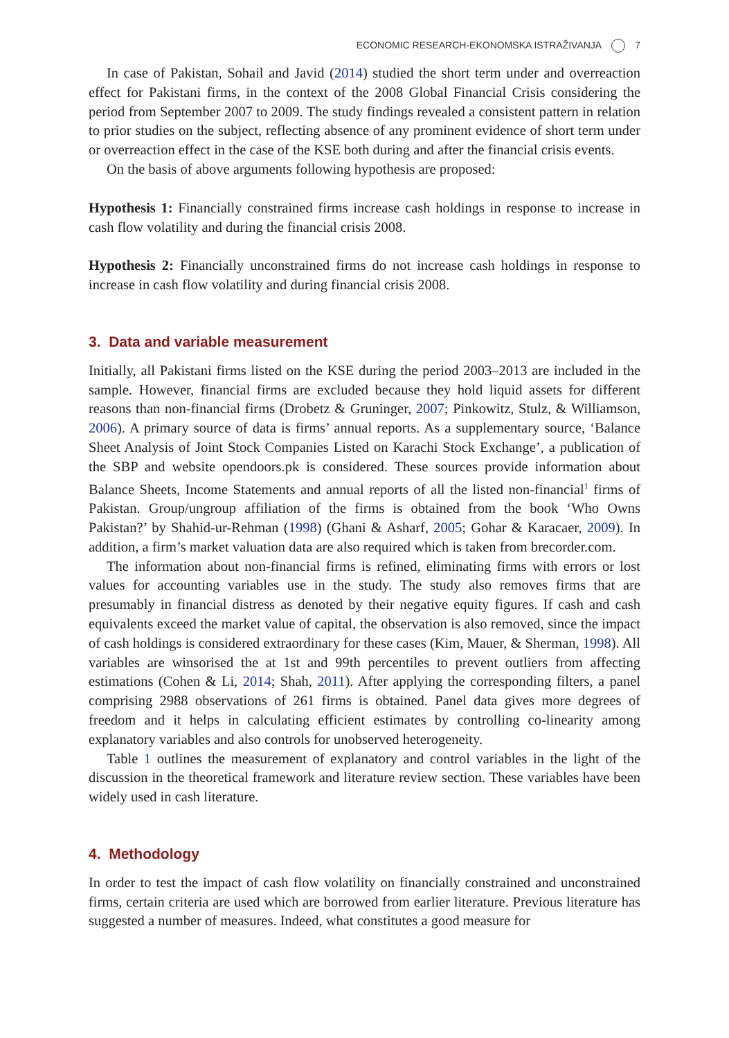ECONOMIC RESEARCH-EKONOMSKA ISTRAŽIVANJA 7
In case of Pakistan, Sohail and Javid (2014) studied the short term under and overreaction effect for Pakistani firms, in the context of the 2008 Global Financial Crisis considering the period from September 2007 to 2009. The study findings revealed a consistent pattern in relation to prior studies on the subject, reflecting absence of any prominent evidence of short term under or overreaction effect in the case of the KSE both during and after the financial crisis events.
On the basis of above arguments following hypothesis are proposed:
Hypothesis 1: Financially constrained firms increase cash holdings in response to increase in cash flow volatility and during the financial crisis 2008.
Hypothesis 2: Financially unconstrained firms do not increase cash holdings in response to increase in cash flow volatility and during financial crisis 2008.
3. Data and variable measurement
Initially, all Pakistani firms listed on the KSE during the period 2003–2013 are included in the sample. However, financial firms are excluded because they hold liquid assets for different reasons than non-financial firms (Drobetz & Gruninger, 2007; Pinkowitz, Stulz, & Williamson, 2006). A primary source of data is firms’ annual reports. As a supplementary source, ‘Balance Sheet Analysis of Joint Stock Companies Listed on Karachi Stock Exchange’, a publication of the SBP and website opendoors.pk is considered. These sources provide information about Balance Sheets, Income Statements and annual reports of all the listed non-financial<sup>1</sup> firms of Pakistan. Group/ungroup affiliation of the firms is obtained from the book ‘Who Owns Pakistan?’ by Shahid-ur-Rehman (1998) (Ghani & Asharf, 2005; Gohar & Karacaer, 2009). In addition, a firm’s market valuation data are also required which is taken from brecorder.com.
The information about non-financial firms is refined, eliminating firms with errors or lost values for accounting variables use in the study. The study also removes firms that are presumably in financial distress as denoted by their negative equity figures. If cash and cash equivalents exceed the market value of capital, the observation is also removed, since the impact of cash holdings is considered extraordinary for these cases (Kim, Mauer, & Sherman, 1998). All variables are winsorised the at 1st and 99th percentiles to prevent outliers from affecting estimations (Cohen & Li, 2014; Shah, 2011). After applying the corresponding filters, a panel comprising 2988 observations of 261 firms is obtained. Panel data gives more degrees of freedom and it helps in calculating efficient estimates by controlling co-linearity among explanatory variables and also controls for unobserved heterogeneity.
Table 1 outlines the measurement of explanatory and control variables in the light of the discussion in the theoretical framework and literature review section. These variables have been widely used in cash literature.
4. Methodology
In order to test the impact of cash flow volatility on financially constrained and unconstrained firms, certain criteria are used which are borrowed from earlier literature. Previous literature has suggested a number of measures. Indeed, what constitutes a good measure for